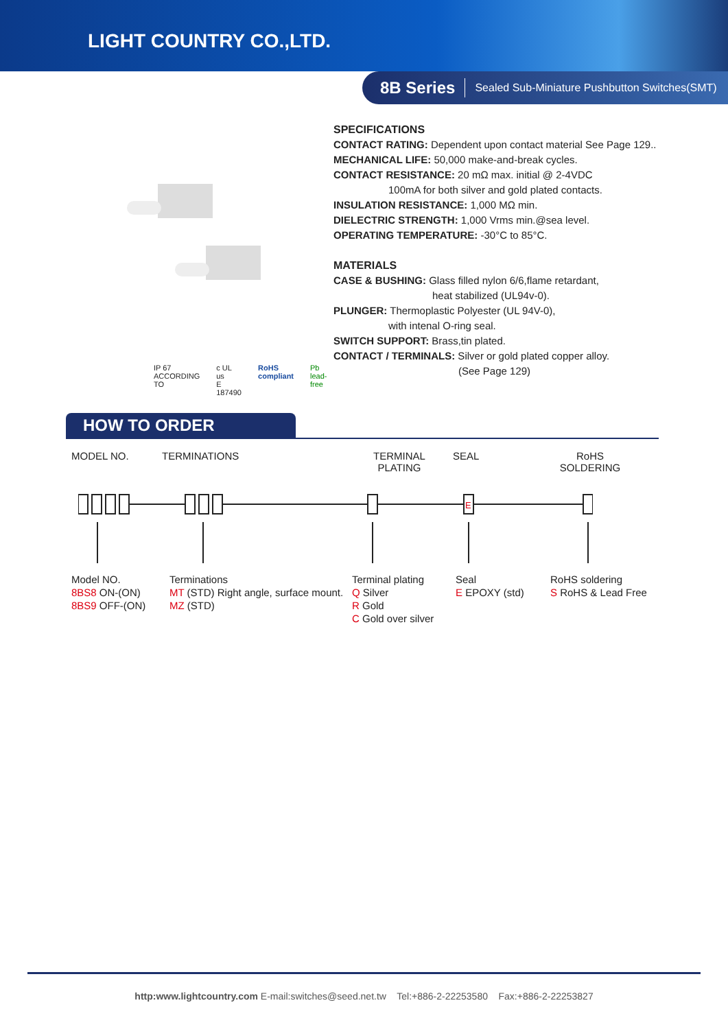LIGHT COUNTRY CO.,LTD.
8B Series Sealed Sub-Miniature Pushbutton Switches(SMT)
IP 67
ACCORDING TO c UL us
E 187490 RoHS
compliant Pb
lead-free
SPECIFICATIONS
CONTACT RATING: Dependent upon contact material See Page 129..
MECHANICAL LIFE: 50,000 make-and-break cycles.
CONTACT RESISTANCE: 20 mΩ max. initial @ 2-4VDC
100mA for both silver and gold plated contacts.
INSULATION RESISTANCE: 1,000 MΩ min.
DIELECTRIC STRENGTH: 1,000 Vrms min.@sea level.
OPERATING TEMPERATURE: -30°C to 85°C.
MATERIALS
CASE & BUSHING: Glass filled nylon 6/6,flame retardant,
heat stabilized (UL94v-0).
PLUNGER: Thermoplastic Polyester (UL 94V-0),
with intenal O-ring seal.
SWITCH SUPPORT: Brass,tin plated.
CONTACT / TERMINALS: Silver or gold plated copper alloy.
(See Page 129)
HOW TO ORDER
MODEL NO. TERMINATIONS TERMINAL
PLATING SEAL RoHS
SOLDERING
E
Model NO.
8BS8 ON-(ON)
8BS9 OFF-(ON) Terminations
MT (STD) Right angle, surface mount.
MZ (STD) Terminal plating
Q Silver
R Gold
C Gold over silver Seal
E EPOXY (std) RoHS soldering
S RoHS & Lead Free
http:www.lightcountry.com E-mail:switches@seed.net.tw Tel:+886-2-22253580 Fax:+886-2-22253827